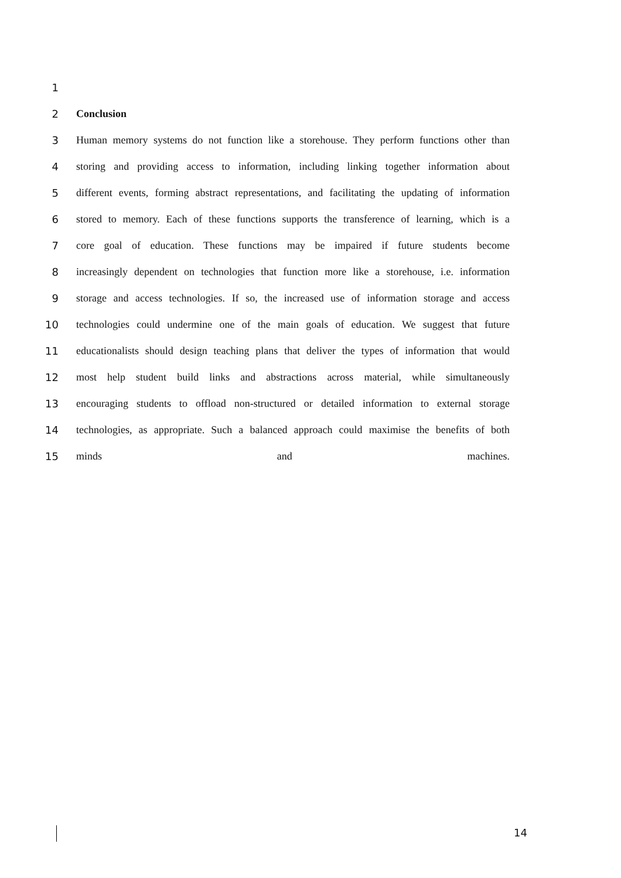1
2 Conclusion
3
Human memory systems do not function like a storehouse. They perform functions other than
4
storing and providing access to information, including linking together information about
5
different events, forming abstract representations, and facilitating the updating of information
6
stored to memory. Each of these functions supports the transference of learning, which is a
7
core goal of education. These functions may be impaired if future students become
8
increasingly dependent on technologies that function more like a storehouse, i.e. information
9
storage and access technologies. If so, the increased use of information storage and access
10
technologies could undermine one of the main goals of education. We suggest that future
11
educationalists should design teaching plans that deliver the types of information that would
12
most help student build links and abstractions across material, while simultaneously
13
encouraging students to offload non-structured or detailed information to external storage
14
technologies, as appropriate. Such a balanced approach could maximise the benefits of both
15 minds and machines.
14